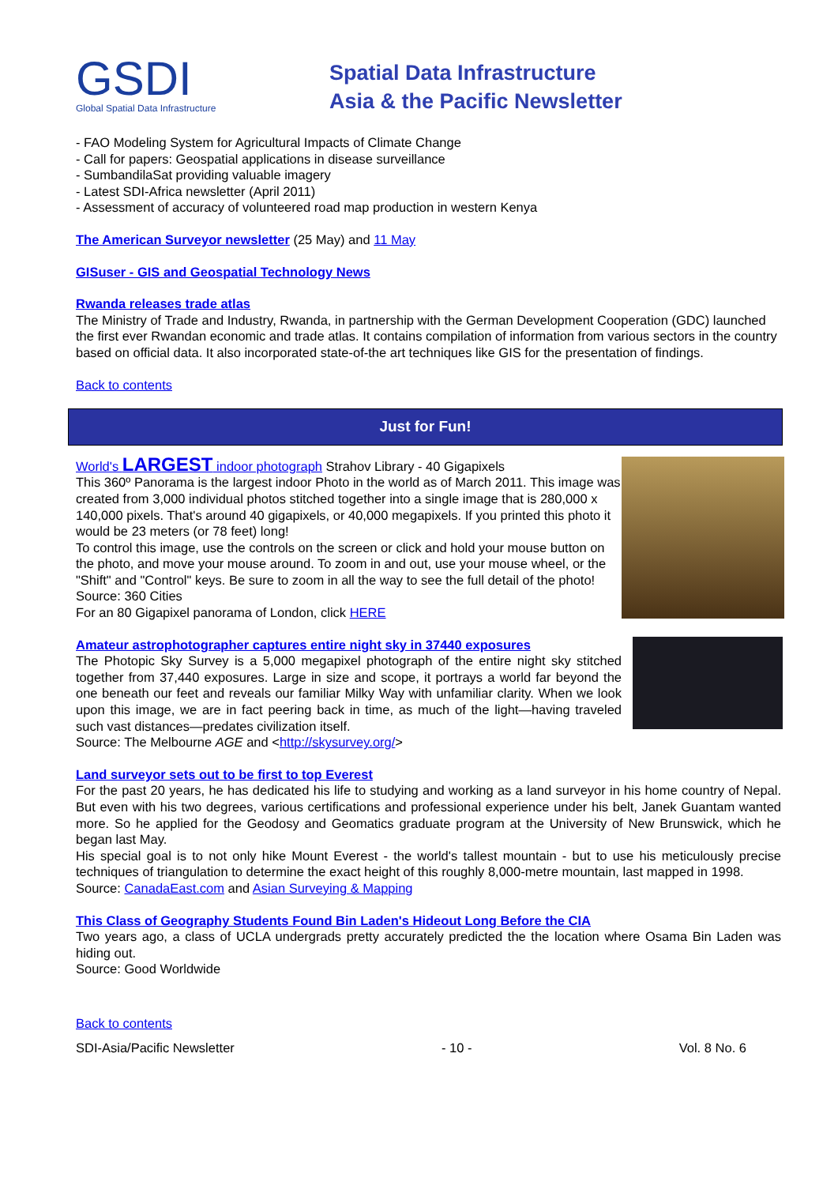GSDI
Global Spatial Data Infrastructure
Spatial Data Infrastructure
Asia & the Pacific Newsletter
- FAO Modeling System for Agricultural Impacts of Climate Change
- Call for papers: Geospatial applications in disease surveillance
- SumbandilaSat providing valuable imagery
- Latest SDI-Africa newsletter (April 2011)
- Assessment of accuracy of volunteered road map production in western Kenya
The American Surveyor newsletter (25 May) and 11 May
GISuser - GIS and Geospatial Technology News
Rwanda releases trade atlas
The Ministry of Trade and Industry, Rwanda, in partnership with the German Development Cooperation (GDC) launched the first ever Rwandan economic and trade atlas. It contains compilation of information from various sectors in the country based on official data. It also incorporated state-of-the art techniques like GIS for the presentation of findings.
Back to contents
Just for Fun!
World's LARGEST indoor photograph Strahov Library - 40 Gigapixels
This 360º Panorama is the largest indoor Photo in the world as of March 2011. This image was created from 3,000 individual photos stitched together into a single image that is 280,000 x 140,000 pixels. That's around 40 gigapixels, or 40,000 megapixels. If you printed this photo it would be 23 meters (or 78 feet) long!
To control this image, use the controls on the screen or click and hold your mouse button on the photo, and move your mouse around. To zoom in and out, use your mouse wheel, or the "Shift" and "Control" keys. Be sure to zoom in all the way to see the full detail of the photo!
Source: 360 Cities
For an 80 Gigapixel panorama of London, click HERE
Amateur astrophotographer captures entire night sky in 37440 exposures
The Photopic Sky Survey is a 5,000 megapixel photograph of the entire night sky stitched together from 37,440 exposures. Large in size and scope, it portrays a world far beyond the one beneath our feet and reveals our familiar Milky Way with unfamiliar clarity. When we look upon this image, we are in fact peering back in time, as much of the light—having traveled such vast distances—predates civilization itself.
Source: The Melbourne AGE and <http://skysurvey.org/>
Land surveyor sets out to be first to top Everest
For the past 20 years, he has dedicated his life to studying and working as a land surveyor in his home country of Nepal. But even with his two degrees, various certifications and professional experience under his belt, Janek Guantam wanted more. So he applied for the Geodosy and Geomatics graduate program at the University of New Brunswick, which he began last May.
His special goal is to not only hike Mount Everest - the world's tallest mountain - but to use his meticulously precise techniques of triangulation to determine the exact height of this roughly 8,000-metre mountain, last mapped in 1998.
Source: CanadaEast.com and Asian Surveying & Mapping
This Class of Geography Students Found Bin Laden's Hideout Long Before the CIA
Two years ago, a class of UCLA undergrads pretty accurately predicted the the location where Osama Bin Laden was hiding out.
Source: Good Worldwide
Back to contents
SDI-Asia/Pacific Newsletter - 10 - Vol. 8 No. 6